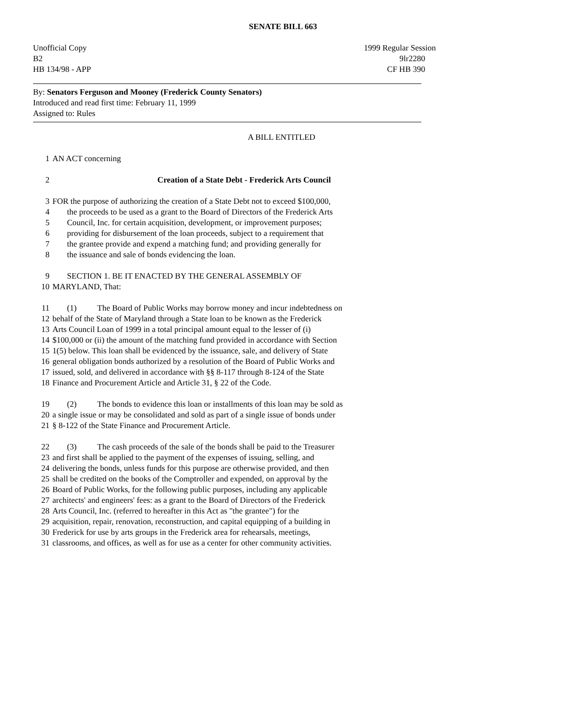SENATE BILL 663
Unofficial Copy 1999 Regular Session
B2 9lr2280
HB 134/98 - APP CF HB 390
By: Senators Ferguson and Mooney (Frederick County Senators)
Introduced and read first time: February 11, 1999
Assigned to: Rules
A BILL ENTITLED
1 AN ACT concerning
2 Creation of a State Debt - Frederick Arts Council
3 FOR the purpose of authorizing the creation of a State Debt not to exceed $100,000,
4 the proceeds to be used as a grant to the Board of Directors of the Frederick Arts
5 Council, Inc. for certain acquisition, development, or improvement purposes;
6 providing for disbursement of the loan proceeds, subject to a requirement that
7 the grantee provide and expend a matching fund; and providing generally for
8 the issuance and sale of bonds evidencing the loan.
9 SECTION 1. BE IT ENACTED BY THE GENERAL ASSEMBLY OF
10 MARYLAND, That:
11 (1) The Board of Public Works may borrow money and incur indebtedness on
12 behalf of the State of Maryland through a State loan to be known as the Frederick
13 Arts Council Loan of 1999 in a total principal amount equal to the lesser of (i)
14 $100,000 or (ii) the amount of the matching fund provided in accordance with Section
15 1(5) below. This loan shall be evidenced by the issuance, sale, and delivery of State
16 general obligation bonds authorized by a resolution of the Board of Public Works and
17 issued, sold, and delivered in accordance with §§ 8-117 through 8-124 of the State
18 Finance and Procurement Article and Article 31, § 22 of the Code.
19 (2) The bonds to evidence this loan or installments of this loan may be sold as
20 a single issue or may be consolidated and sold as part of a single issue of bonds under
21 § 8-122 of the State Finance and Procurement Article.
22 (3) The cash proceeds of the sale of the bonds shall be paid to the Treasurer
23 and first shall be applied to the payment of the expenses of issuing, selling, and
24 delivering the bonds, unless funds for this purpose are otherwise provided, and then
25 shall be credited on the books of the Comptroller and expended, on approval by the
26 Board of Public Works, for the following public purposes, including any applicable
27 architects' and engineers' fees: as a grant to the Board of Directors of the Frederick
28 Arts Council, Inc. (referred to hereafter in this Act as "the grantee") for the
29 acquisition, repair, renovation, reconstruction, and capital equipping of a building in
30 Frederick for use by arts groups in the Frederick area for rehearsals, meetings,
31 classrooms, and offices, as well as for use as a center for other community activities.